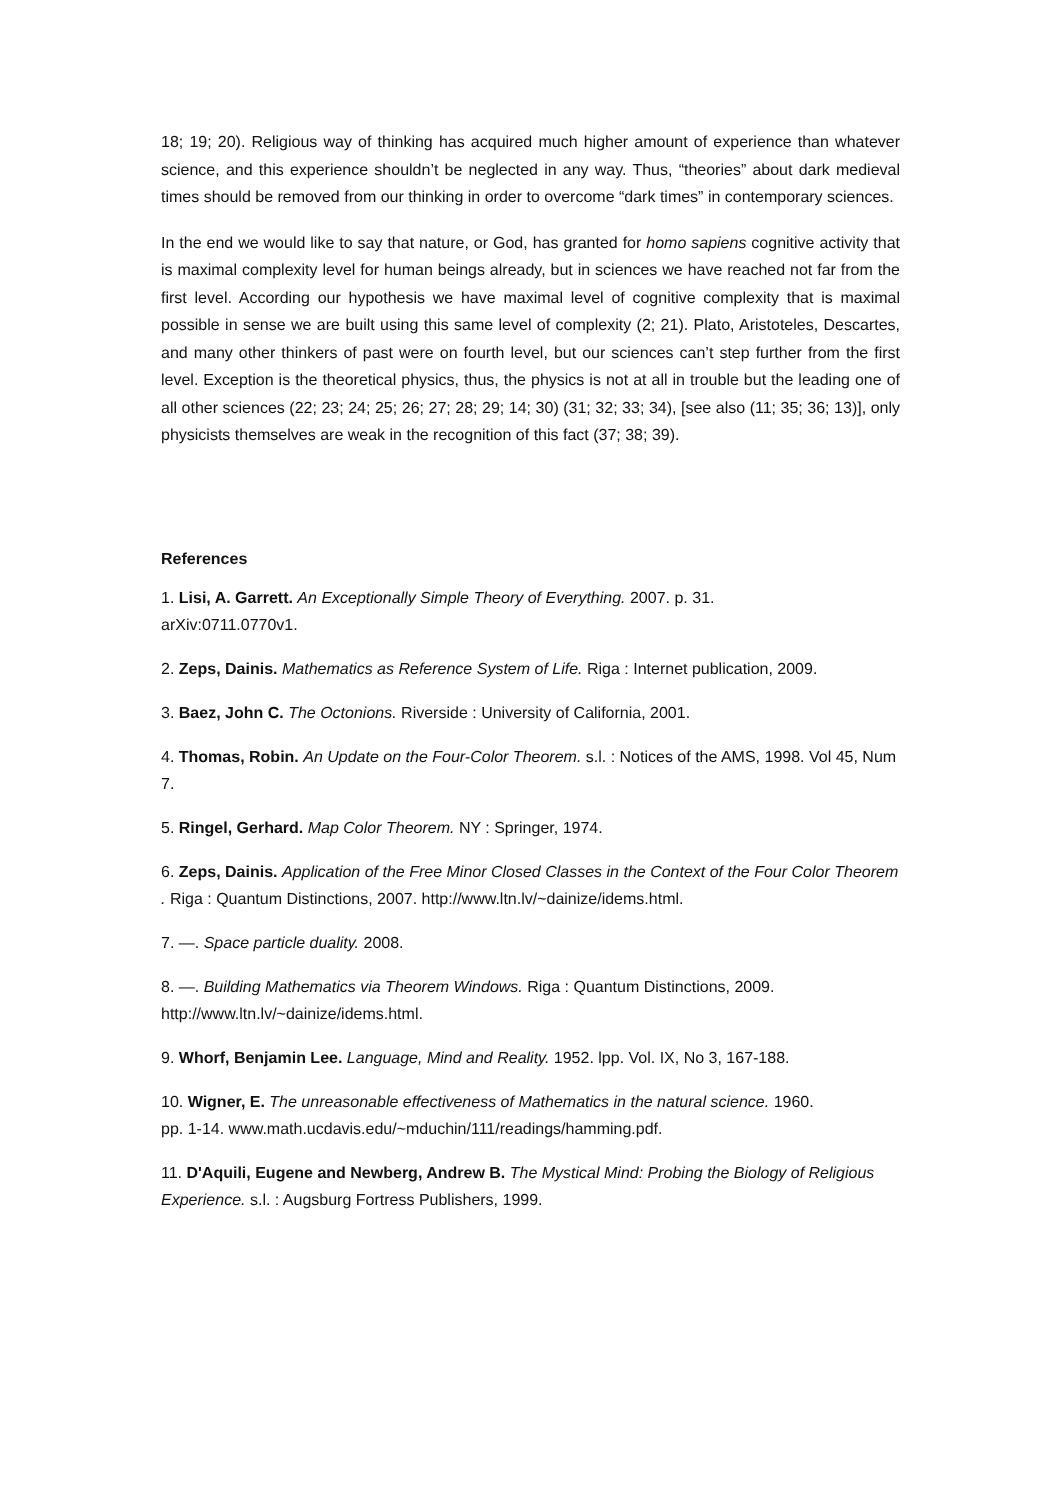18; 19; 20). Religious way of thinking has acquired much higher amount of experience than whatever science, and this experience shouldn’t be neglected in any way. Thus, “theories” about dark medieval times should be removed from our thinking in order to overcome “dark times” in contemporary sciences.
In the end we would like to say that nature, or God, has granted for homo sapiens cognitive activity that is maximal complexity level for human beings already, but in sciences we have reached not far from the first level. According our hypothesis we have maximal level of cognitive complexity that is maximal possible in sense we are built using this same level of complexity (2; 21). Plato, Aristoteles, Descartes, and many other thinkers of past were on fourth level, but our sciences can’t step further from the first level. Exception is the theoretical physics, thus, the physics is not at all in trouble but the leading one of all other sciences (22; 23; 24; 25; 26; 27; 28; 29; 14; 30) (31; 32; 33; 34), [see also (11; 35; 36; 13)], only physicists themselves are weak in the recognition of this fact (37; 38; 39).
References
1. Lisi, A. Garrett. An Exceptionally Simple Theory of Everything. 2007. p. 31.
arXiv:0711.0770v1.
2. Zeps, Dainis. Mathematics as Reference System of Life. Riga : Internet publication, 2009.
3. Baez, John C. The Octonions. Riverside : University of California, 2001.
4. Thomas, Robin. An Update on the Four-Color Theorem. s.l. : Notices of the AMS, 1998. Vol 45, Num 7.
5. Ringel, Gerhard. Map Color Theorem. NY : Springer, 1974.
6. Zeps, Dainis. Application of the Free Minor Closed Classes in the Context of the Four Color Theorem . Riga : Quantum Distinctions, 2007. http://www.ltn.lv/~dainize/idems.html.
7. —. Space particle duality. 2008.
8. —. Building Mathematics via Theorem Windows. Riga : Quantum Distinctions, 2009.
http://www.ltn.lv/~dainize/idems.html.
9. Whorf, Benjamin Lee. Language, Mind and Reality. 1952. lpp. Vol. IX, No 3, 167-188.
10. Wigner, E. The unreasonable effectiveness of Mathematics in the natural science. 1960.
pp. 1-14. www.math.ucdavis.edu/~mduchin/111/readings/hamming.pdf.
11. D'Aquili, Eugene and Newberg, Andrew B. The Mystical Mind: Probing the Biology of Religious Experience. s.l. : Augsburg Fortress Publishers, 1999.